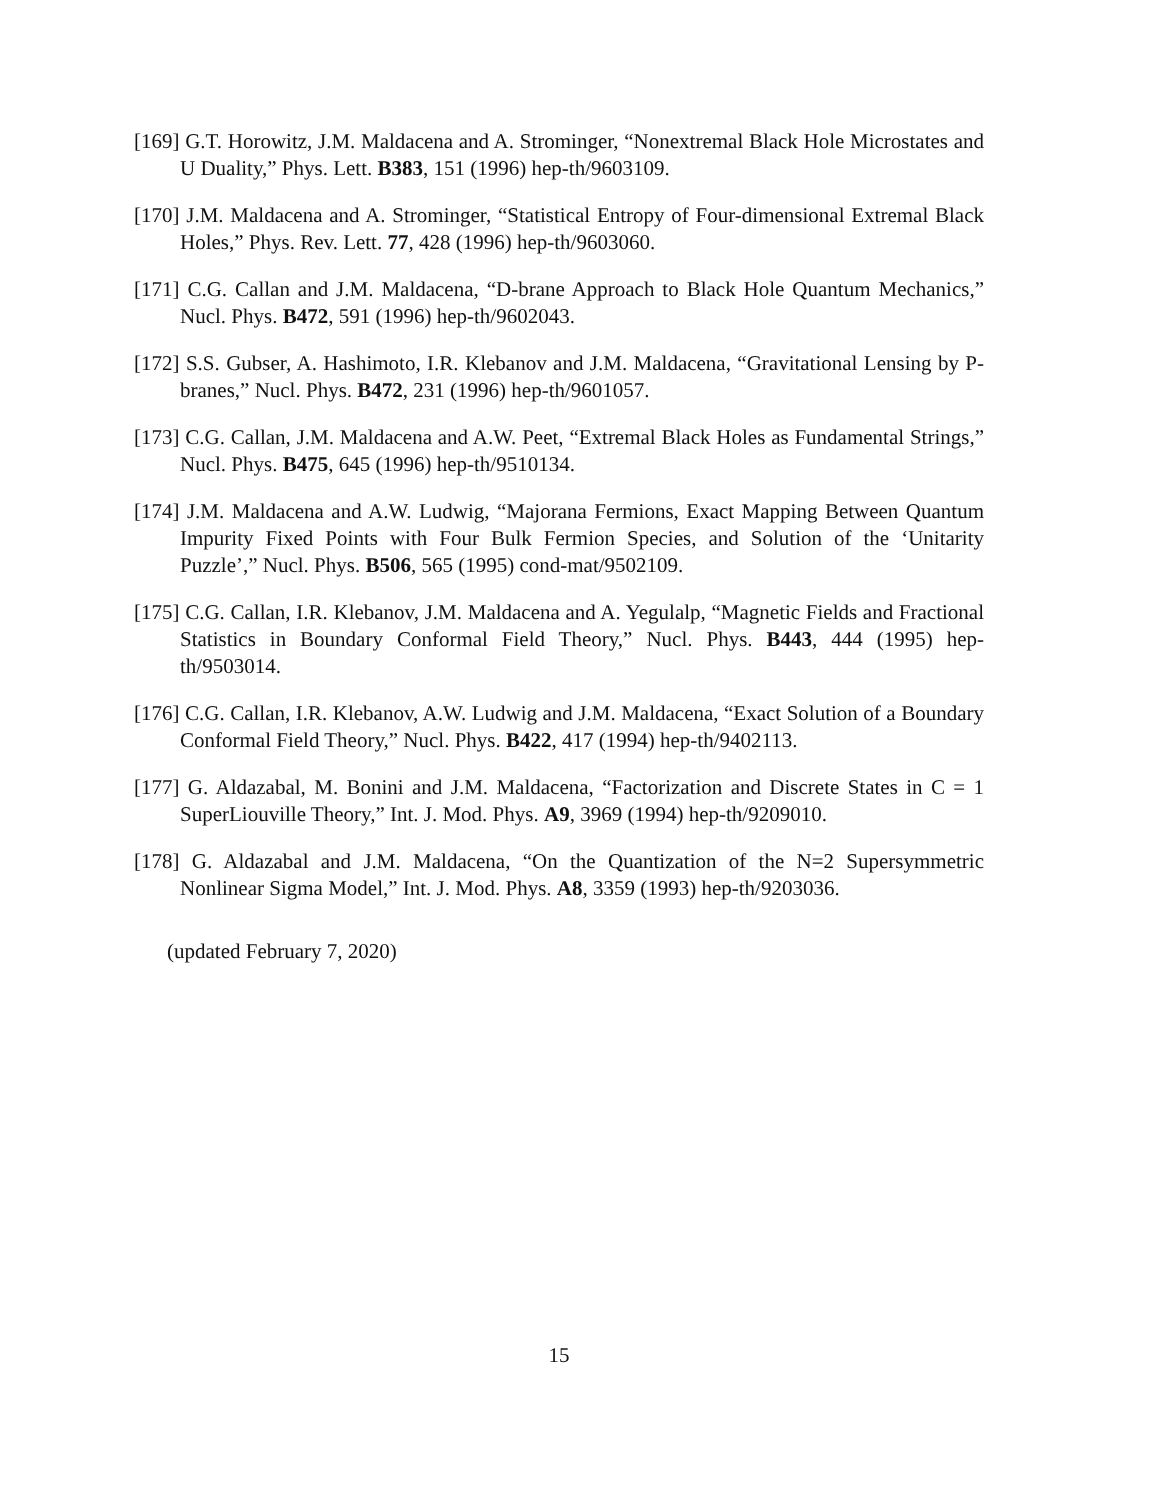[169] G.T. Horowitz, J.M. Maldacena and A. Strominger, “Nonextremal Black Hole Microstates and U Duality,” Phys. Lett. B383, 151 (1996) hep-th/9603109.
[170] J.M. Maldacena and A. Strominger, “Statistical Entropy of Four-dimensional Extremal Black Holes,” Phys. Rev. Lett. 77, 428 (1996) hep-th/9603060.
[171] C.G. Callan and J.M. Maldacena, “D-brane Approach to Black Hole Quantum Mechanics,” Nucl. Phys. B472, 591 (1996) hep-th/9602043.
[172] S.S. Gubser, A. Hashimoto, I.R. Klebanov and J.M. Maldacena, “Gravitational Lensing by P-branes,” Nucl. Phys. B472, 231 (1996) hep-th/9601057.
[173] C.G. Callan, J.M. Maldacena and A.W. Peet, “Extremal Black Holes as Fundamental Strings,” Nucl. Phys. B475, 645 (1996) hep-th/9510134.
[174] J.M. Maldacena and A.W. Ludwig, “Majorana Fermions, Exact Mapping Between Quantum Impurity Fixed Points with Four Bulk Fermion Species, and Solution of the ‘Unitarity Puzzle’,” Nucl. Phys. B506, 565 (1995) cond-mat/9502109.
[175] C.G. Callan, I.R. Klebanov, J.M. Maldacena and A. Yegulalp, “Magnetic Fields and Fractional Statistics in Boundary Conformal Field Theory,” Nucl. Phys. B443, 444 (1995) hep-th/9503014.
[176] C.G. Callan, I.R. Klebanov, A.W. Ludwig and J.M. Maldacena, “Exact Solution of a Boundary Conformal Field Theory,” Nucl. Phys. B422, 417 (1994) hep-th/9402113.
[177] G. Aldazabal, M. Bonini and J.M. Maldacena, “Factorization and Discrete States in C = 1 SuperLiouville Theory,” Int. J. Mod. Phys. A9, 3969 (1994) hep-th/9209010.
[178] G. Aldazabal and J.M. Maldacena, “On the Quantization of the N=2 Supersymmetric Nonlinear Sigma Model,” Int. J. Mod. Phys. A8, 3359 (1993) hep-th/9203036.
(updated February 7, 2020)
15